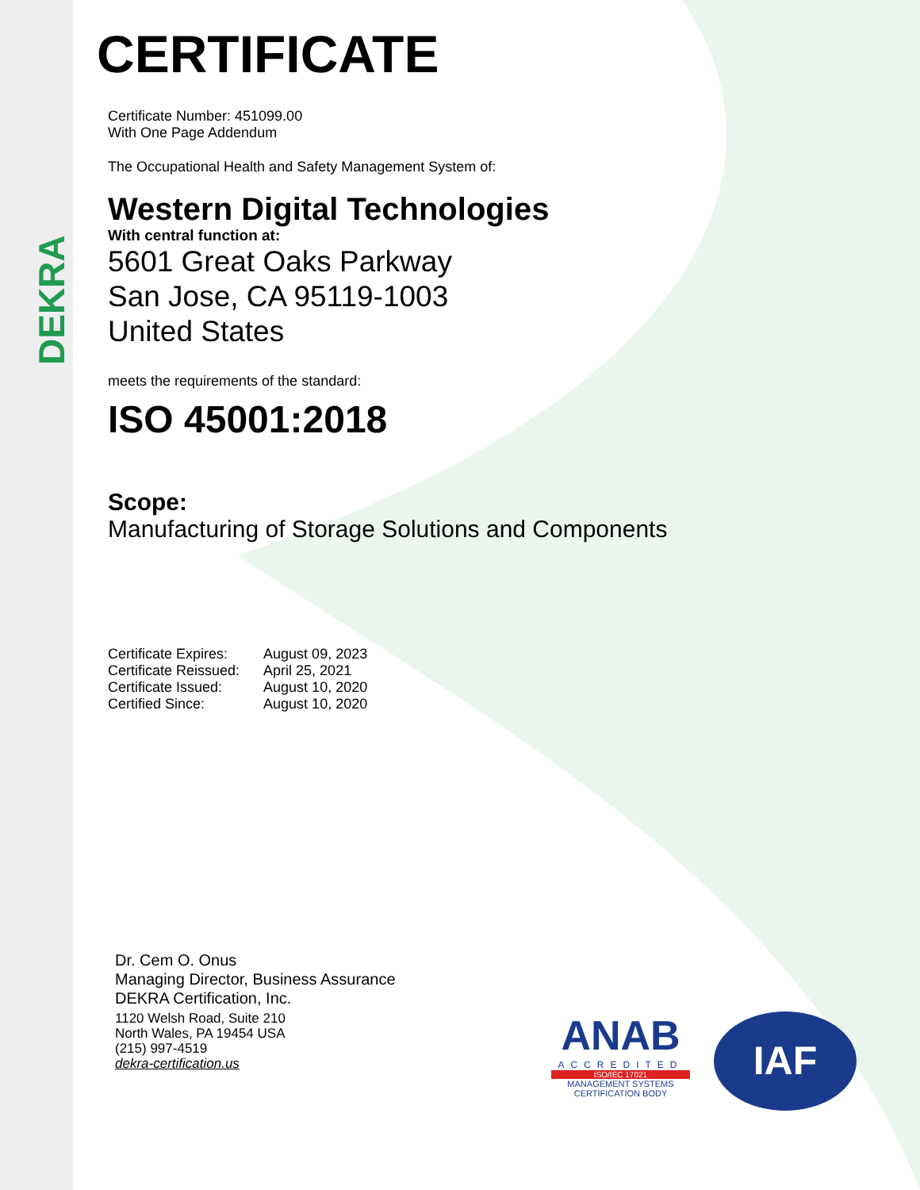DEKRA
CERTIFICATE
Certificate Number: 451099.00
With One Page Addendum
The Occupational Health and Safety Management System of:
Western Digital Technologies
With central function at:
5601 Great Oaks Parkway
San Jose, CA 95119-1003
United States
meets the requirements of the standard:
ISO 45001:2018
Scope:
Manufacturing of Storage Solutions and Components
| Certificate Expires: | August 09, 2023 |
| Certificate Reissued: | April 25, 2021 |
| Certificate Issued: | August 10, 2020 |
| Certified Since: | August 10, 2020 |
Dr. Cem O. Onus
Managing Director, Business Assurance
DEKRA Certification, Inc.
1120 Welsh Road, Suite 210
North Wales, PA 19454 USA
(215) 997-4519
dekra-certification.us
ANAB
ACCREDITED
ISO/IEC 17021
MANAGEMENT SYSTEMS
CERTIFICATION BODY
IAF